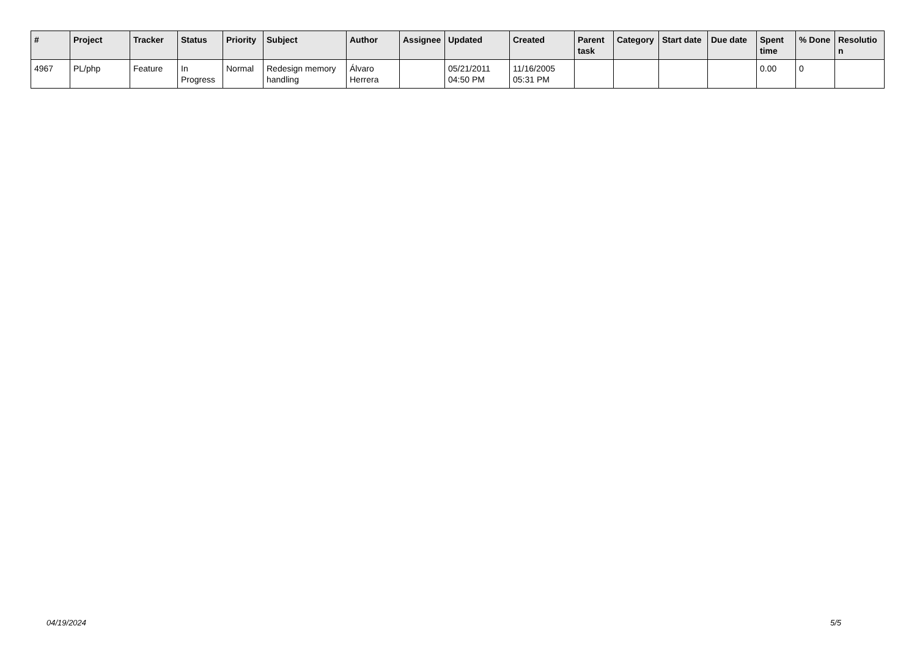| # | Project | Tracker | Status | Priority | Subject | Author | Assignee | Updated | Created | Parent task | Category | Start date | Due date | Spent time | % Done | Resolutio n |
| --- | --- | --- | --- | --- | --- | --- | --- | --- | --- | --- | --- | --- | --- | --- | --- | --- |
| 4967 | PL/php | Feature | In Progress | Normal | Redesign memory handling | Álvaro Herrera | | 05/21/2011 04:50 PM | 11/16/2005 05:31 PM | | | | | 0.00 | 0 | |
04/19/2024 5/5